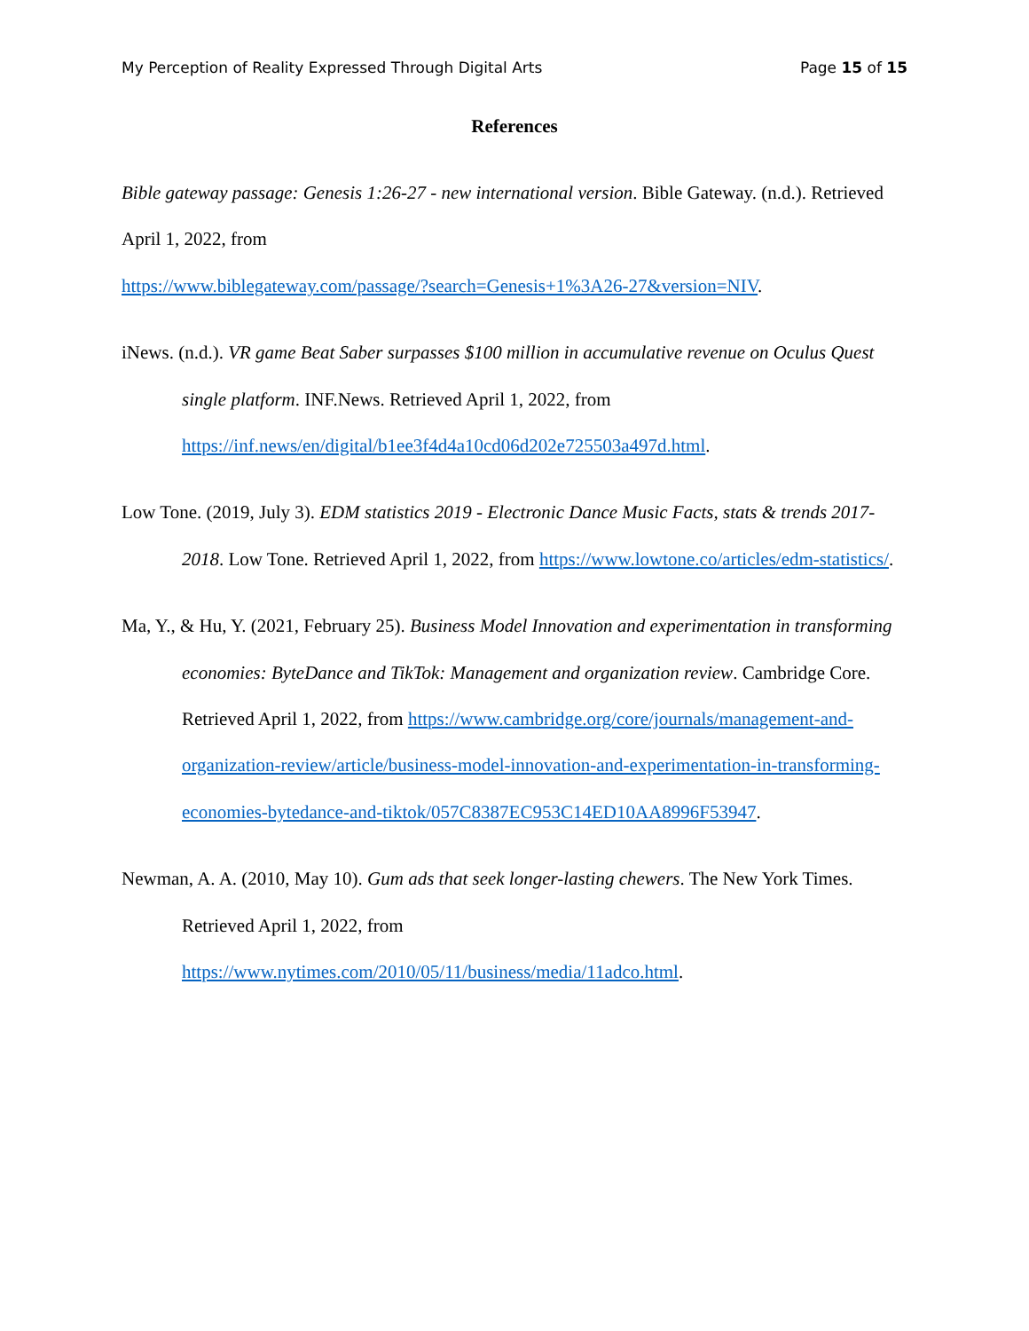My Perception of Reality Expressed Through Digital Arts Page 15 of 15
References
Bible gateway passage: Genesis 1:26-27 - new international version. Bible Gateway. (n.d.). Retrieved April 1, 2022, from
https://www.biblegateway.com/passage/?search=Genesis+1%3A26-27&version=NIV.
iNews. (n.d.). VR game Beat Saber surpasses $100 million in accumulative revenue on Oculus Quest single platform. INF.News. Retrieved April 1, 2022, from https://inf.news/en/digital/b1ee3f4d4a10cd06d202e725503a497d.html.
Low Tone. (2019, July 3). EDM statistics 2019 - Electronic Dance Music Facts, stats & trends 2017-2018. Low Tone. Retrieved April 1, 2022, from https://www.lowtone.co/articles/edm-statistics/.
Ma, Y., & Hu, Y. (2021, February 25). Business Model Innovation and experimentation in transforming economies: ByteDance and TikTok: Management and organization review. Cambridge Core. Retrieved April 1, 2022, from https://www.cambridge.org/core/journals/management-and-organization-review/article/business-model-innovation-and-experimentation-in-transforming-economies-bytedance-and-tiktok/057C8387EC953C14ED10AA8996F53947.
Newman, A. A. (2010, May 10). Gum ads that seek longer-lasting chewers. The New York Times. Retrieved April 1, 2022, from https://www.nytimes.com/2010/05/11/business/media/11adco.html.